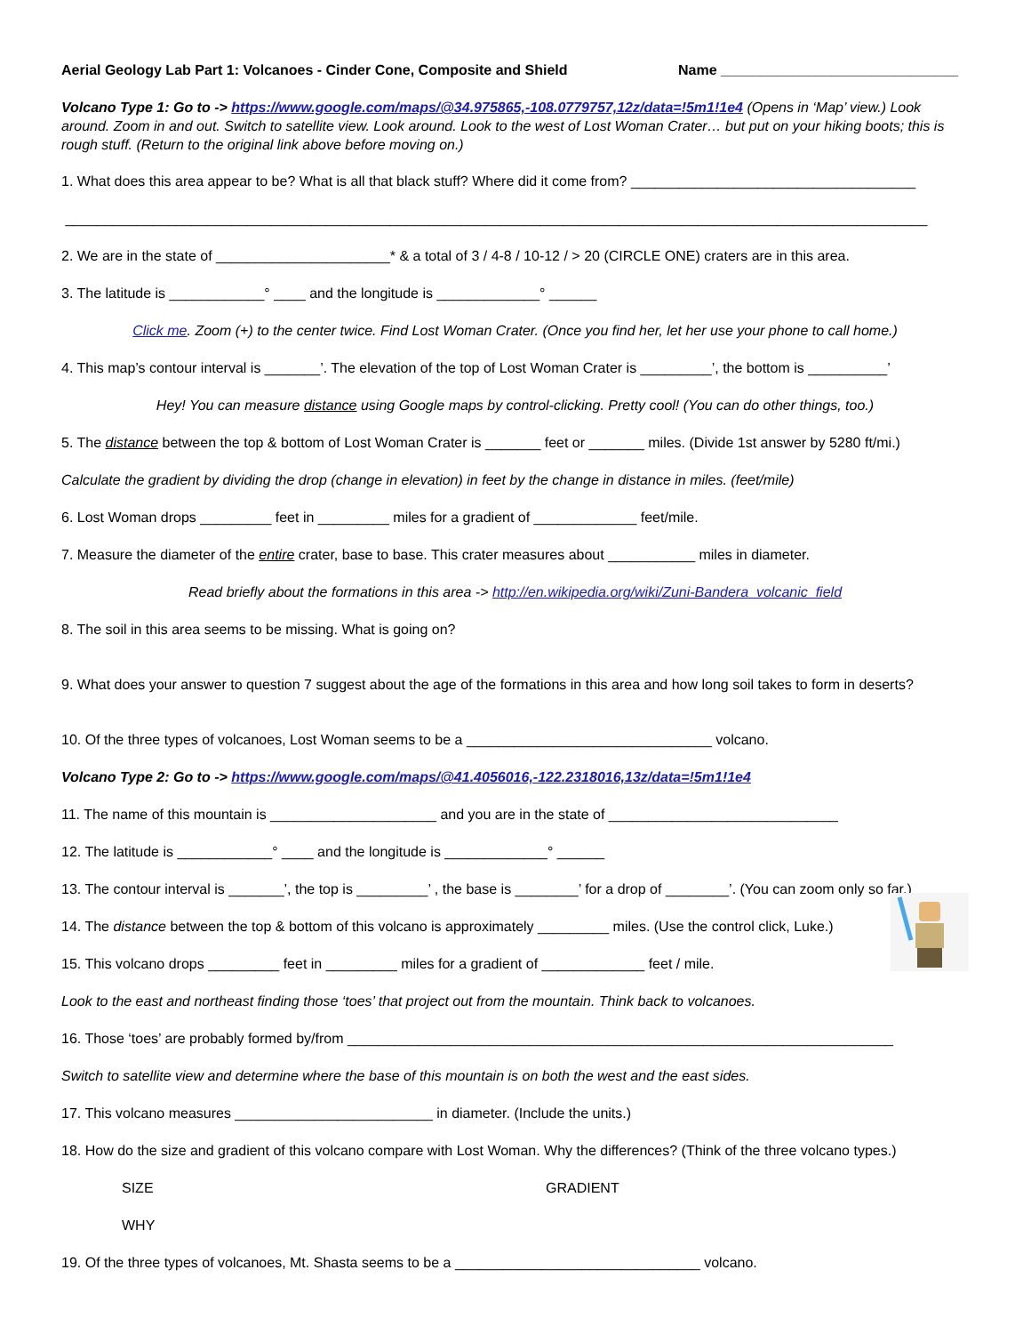Aerial Geology Lab Part 1: Volcanoes - Cinder Cone, Composite and Shield Name ______________________________
Volcano Type 1: Go to -> https://www.google.com/maps/@34.975865,-108.0779757,12z/data=!5m1!1e4 (Opens in ‘Map’ view.) Look around. Zoom in and out. Switch to satellite view. Look around. Look to the west of Lost Woman Crater… but put on your hiking boots; this is rough stuff. (Return to the original link above before moving on.)
1. What does this area appear to be? What is all that black stuff? Where did it come from? ____________________________________
_____________________________________________________________________________________________________________
2. We are in the state of ______________________* & a total of 3 / 4-8 / 10-12 / > 20 (CIRCLE ONE) craters are in this area.
3. The latitude is ____________° ____ and the longitude is _____________° ______
Click me. Zoom (+) to the center twice. Find Lost Woman Crater. (Once you find her, let her use your phone to call home.)
4. This map’s contour interval is _______’. The elevation of the top of Lost Woman Crater is _________’, the bottom is __________’
Hey! You can measure distance using Google maps by control-clicking. Pretty cool! (You can do other things, too.)
5. The distance between the top & bottom of Lost Woman Crater is _______ feet or _______ miles. (Divide 1st answer by 5280 ft/mi.)
Calculate the gradient by dividing the drop (change in elevation) in feet by the change in distance in miles. (feet/mile)
6. Lost Woman drops _________ feet in _________ miles for a gradient of _____________ feet/mile.
7. Measure the diameter of the entire crater, base to base. This crater measures about ___________ miles in diameter.
Read briefly about the formations in this area -> http://en.wikipedia.org/wiki/Zuni-Bandera_volcanic_field
8. The soil in this area seems to be missing. What is going on?
9. What does your answer to question 7 suggest about the age of the formations in this area and how long soil takes to form in deserts?
10. Of the three types of volcanoes, Lost Woman seems to be a _______________________________ volcano.
Volcano Type 2: Go to -> https://www.google.com/maps/@41.4056016,-122.2318016,13z/data=!5m1!1e4
11. The name of this mountain is _____________________ and you are in the state of _____________________________
12. The latitude is ____________° ____ and the longitude is _____________° ______
13. The contour interval is _______’, the top is _________’ , the base is ________’ for a drop of ________’. (You can zoom only so far.)
14. The distance between the top & bottom of this volcano is approximately _________ miles. (Use the control click, Luke.)
15. This volcano drops _________ feet in _________ miles for a gradient of _____________ feet / mile.
Look to the east and northeast finding those ‘toes’ that project out from the mountain. Think back to volcanoes.
16. Those ‘toes’ are probably formed by/from _____________________________________________________________________
Switch to satellite view and determine where the base of this mountain is on both the west and the east sides.
17. This volcano measures _________________________ in diameter. (Include the units.)
18. How do the size and gradient of this volcano compare with Lost Woman. Why the differences? (Think of the three volcano types.)
SIZE GRADIENT
WHY
19. Of the three types of volcanoes, Mt. Shasta seems to be a _______________________________ volcano.